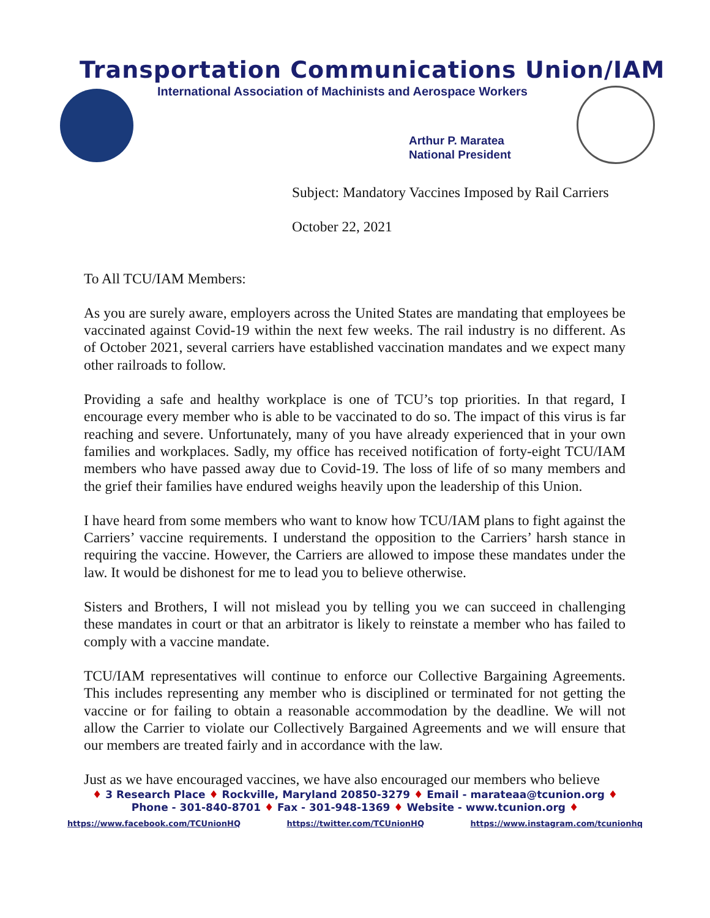Transportation Communications Union/IAM
International Association of Machinists and Aerospace Workers
Arthur P. Maratea
National President
Subject: Mandatory Vaccines Imposed by Rail Carriers
October 22, 2021
To All TCU/IAM Members:
As you are surely aware, employers across the United States are mandating that employees be vaccinated against Covid-19 within the next few weeks. The rail industry is no different. As of October 2021, several carriers have established vaccination mandates and we expect many other railroads to follow.
Providing a safe and healthy workplace is one of TCU’s top priorities. In that regard, I encourage every member who is able to be vaccinated to do so. The impact of this virus is far reaching and severe. Unfortunately, many of you have already experienced that in your own families and workplaces. Sadly, my office has received notification of forty-eight TCU/IAM members who have passed away due to Covid-19. The loss of life of so many members and the grief their families have endured weighs heavily upon the leadership of this Union.
I have heard from some members who want to know how TCU/IAM plans to fight against the Carriers’ vaccine requirements. I understand the opposition to the Carriers’ harsh stance in requiring the vaccine. However, the Carriers are allowed to impose these mandates under the law. It would be dishonest for me to lead you to believe otherwise.
Sisters and Brothers, I will not mislead you by telling you we can succeed in challenging these mandates in court or that an arbitrator is likely to reinstate a member who has failed to comply with a vaccine mandate.
TCU/IAM representatives will continue to enforce our Collective Bargaining Agreements. This includes representing any member who is disciplined or terminated for not getting the vaccine or for failing to obtain a reasonable accommodation by the deadline. We will not allow the Carrier to violate our Collectively Bargained Agreements and we will ensure that our members are treated fairly and in accordance with the law.
Just as we have encouraged vaccines, we have also encouraged our members who believe
♦ 3 Research Place ♦ Rockville, Maryland 20850-3279 ♦ Email - marateaa@tcunion.org ♦
Phone - 301-840-8701 ♦ Fax - 301-948-1369 ♦ Website - www.tcunion.org ♦
https://www.facebook.com/TCUnionHQ https://twitter.com/TCUnionHQ https://www.instagram.com/tcunionhq